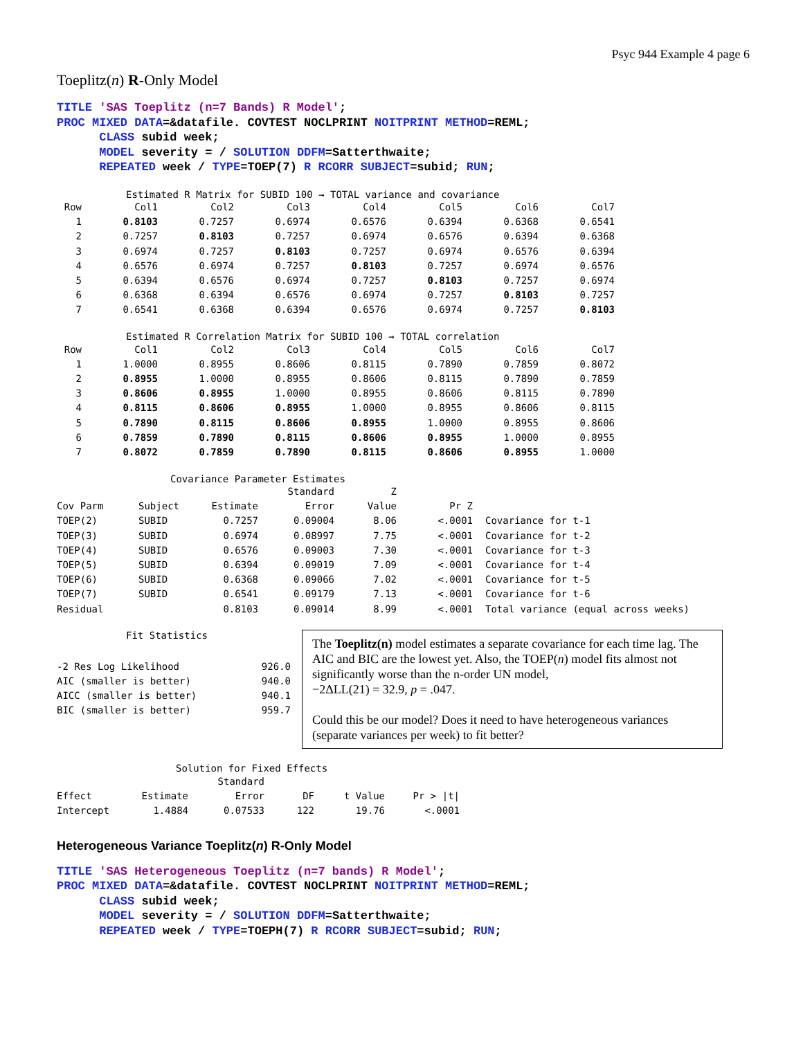Psyc 944 Example 4 page 6
Toeplitz(n) R-Only Model
TITLE 'SAS Toeplitz (n=7 Bands) R Model'; PROC MIXED DATA=&datafile. COVTEST NOCLPRINT NOITPRINT METHOD=REML; CLASS subid week; MODEL severity = / SOLUTION DDFM=Satterthwaite; REPEATED week / TYPE=TOEP(7) R RCORR SUBJECT=subid; RUN;
Estimated R Matrix for SUBID 100 → TOTAL variance and covariance
| Row | Col1 | Col2 | Col3 | Col4 | Col5 | Col6 | Col7 |
| --- | --- | --- | --- | --- | --- | --- | --- |
| 1 | 0.8103 | 0.7257 | 0.6974 | 0.6576 | 0.6394 | 0.6368 | 0.6541 |
| 2 | 0.7257 | 0.8103 | 0.7257 | 0.6974 | 0.6576 | 0.6394 | 0.6368 |
| 3 | 0.6974 | 0.7257 | 0.8103 | 0.7257 | 0.6974 | 0.6576 | 0.6394 |
| 4 | 0.6576 | 0.6974 | 0.7257 | 0.8103 | 0.7257 | 0.6974 | 0.6576 |
| 5 | 0.6394 | 0.6576 | 0.6974 | 0.7257 | 0.8103 | 0.7257 | 0.6974 |
| 6 | 0.6368 | 0.6394 | 0.6576 | 0.6974 | 0.7257 | 0.8103 | 0.7257 |
| 7 | 0.6541 | 0.6368 | 0.6394 | 0.6576 | 0.6974 | 0.7257 | 0.8103 |
Estimated R Correlation Matrix for SUBID 100 → TOTAL correlation
| Row | Col1 | Col2 | Col3 | Col4 | Col5 | Col6 | Col7 |
| --- | --- | --- | --- | --- | --- | --- | --- |
| 1 | 1.0000 | 0.8955 | 0.8606 | 0.8115 | 0.7890 | 0.7859 | 0.8072 |
| 2 | 0.8955 | 1.0000 | 0.8955 | 0.8606 | 0.8115 | 0.7890 | 0.7859 |
| 3 | 0.8606 | 0.8955 | 1.0000 | 0.8955 | 0.8606 | 0.8115 | 0.7890 |
| 4 | 0.8115 | 0.8606 | 0.8955 | 1.0000 | 0.8955 | 0.8606 | 0.8115 |
| 5 | 0.7890 | 0.8115 | 0.8606 | 0.8955 | 1.0000 | 0.8955 | 0.8606 |
| 6 | 0.7859 | 0.7890 | 0.8115 | 0.8606 | 0.8955 | 1.0000 | 0.8955 |
| 7 | 0.8072 | 0.7859 | 0.7890 | 0.8115 | 0.8606 | 0.8955 | 1.0000 |
Covariance Parameter Estimates
| | | | Standard | Z | | |
| --- | --- | --- | --- | --- | --- | --- |
| Cov Parm | Subject | Estimate | Error | Value | Pr Z | |
| TOEP(2) | SUBID | 0.7257 | 0.09004 | 8.06 | <.0001 | Covariance for t-1 |
| TOEP(3) | SUBID | 0.6974 | 0.08997 | 7.75 | <.0001 | Covariance for t-2 |
| TOEP(4) | SUBID | 0.6576 | 0.09003 | 7.30 | <.0001 | Covariance for t-3 |
| TOEP(5) | SUBID | 0.6394 | 0.09019 | 7.09 | <.0001 | Covariance for t-4 |
| TOEP(6) | SUBID | 0.6368 | 0.09066 | 7.02 | <.0001 | Covariance for t-5 |
| TOEP(7) | SUBID | 0.6541 | 0.09179 | 7.13 | <.0001 | Covariance for t-6 |
| Residual | | 0.8103 | 0.09014 | 8.99 | <.0001 | Total variance (equal across weeks) |
Fit Statistics
| -2 Res Log Likelihood | 926.0 |
| AIC (smaller is better) | 940.0 |
| AICC (smaller is better) | 940.1 |
| BIC (smaller is better) | 959.7 |
The Toeplitz(n) model estimates a separate covariance for each time lag. The AIC and BIC are the lowest yet. Also, the TOEP(n) model fits almost not significantly worse than the n-order UN model,
−2ΔLL(21) = 32.9, p = .047.
Could this be our model? Does it need to have heterogeneous variances (separate variances per week) to fit better?
Solution for Fixed Effects
| | | Standard | | | |
| --- | --- | --- | --- | --- | --- |
| Effect | Estimate | Error | DF | t Value | Pr > /t/ |
| Intercept | 1.4884 | 0.07533 | 122 | 19.76 | <.0001 |
Heterogeneous Variance Toeplitz(n) R-Only Model
TITLE 'SAS Heterogeneous Toeplitz (n=7 bands) R Model'; PROC MIXED DATA=&datafile. COVTEST NOCLPRINT NOITPRINT METHOD=REML; CLASS subid week; MODEL severity = / SOLUTION DDFM=Satterthwaite; REPEATED week / TYPE=TOEPH(7) R RCORR SUBJECT=subid; RUN;